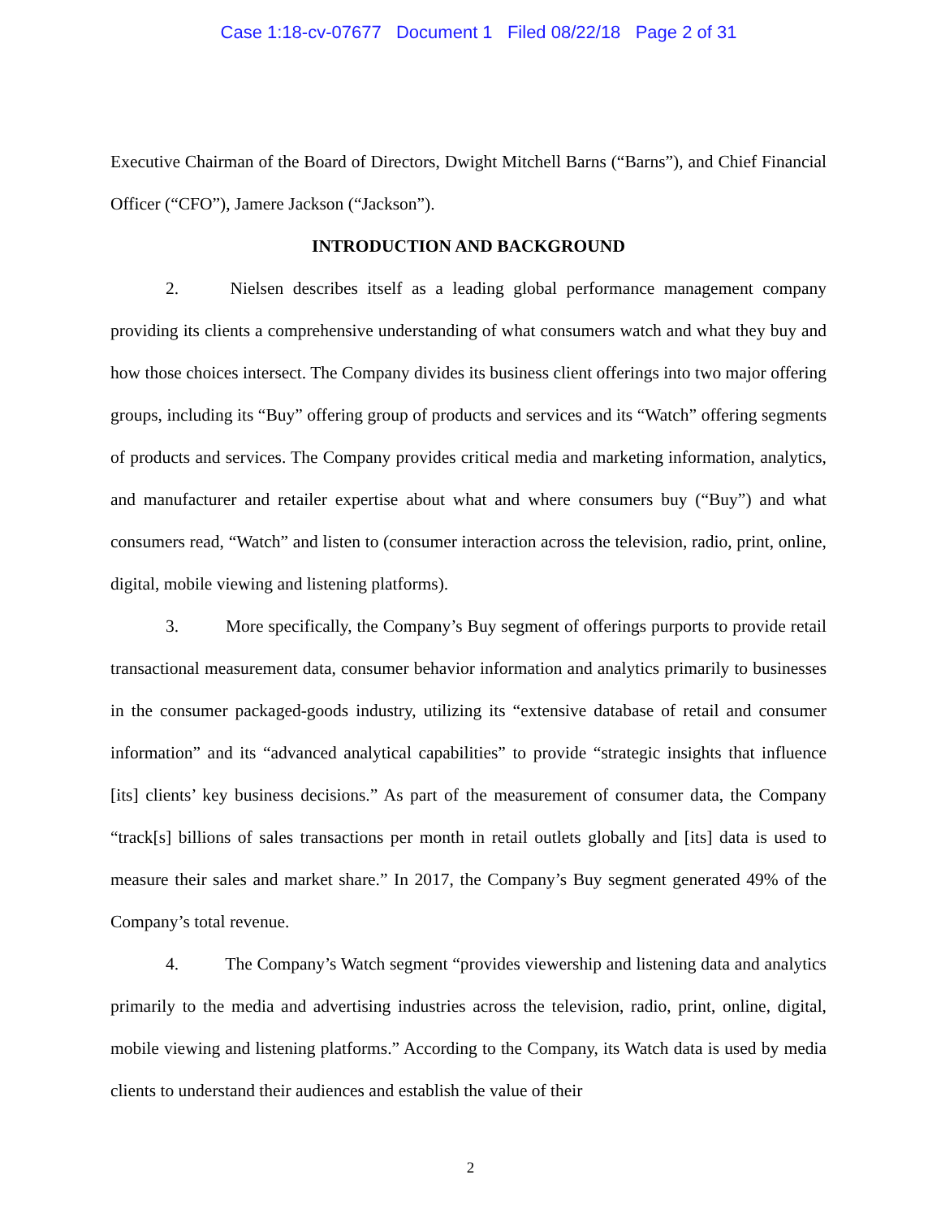Case 1:18-cv-07677 Document 1 Filed 08/22/18 Page 2 of 31
Executive Chairman of the Board of Directors, Dwight Mitchell Barns (“Barns”), and Chief Financial Officer (“CFO”), Jamere Jackson (“Jackson”).
INTRODUCTION AND BACKGROUND
2. Nielsen describes itself as a leading global performance management company providing its clients a comprehensive understanding of what consumers watch and what they buy and how those choices intersect. The Company divides its business client offerings into two major offering groups, including its “Buy” offering group of products and services and its “Watch” offering segments of products and services. The Company provides critical media and marketing information, analytics, and manufacturer and retailer expertise about what and where consumers buy (“Buy”) and what consumers read, “Watch” and listen to (consumer interaction across the television, radio, print, online, digital, mobile viewing and listening platforms).
3. More specifically, the Company’s Buy segment of offerings purports to provide retail transactional measurement data, consumer behavior information and analytics primarily to businesses in the consumer packaged-goods industry, utilizing its “extensive database of retail and consumer information” and its “advanced analytical capabilities” to provide “strategic insights that influence [its] clients’ key business decisions.” As part of the measurement of consumer data, the Company “track[s] billions of sales transactions per month in retail outlets globally and [its] data is used to measure their sales and market share.” In 2017, the Company’s Buy segment generated 49% of the Company’s total revenue.
4. The Company’s Watch segment “provides viewership and listening data and analytics primarily to the media and advertising industries across the television, radio, print, online, digital, mobile viewing and listening platforms.” According to the Company, its Watch data is used by media clients to understand their audiences and establish the value of their
2